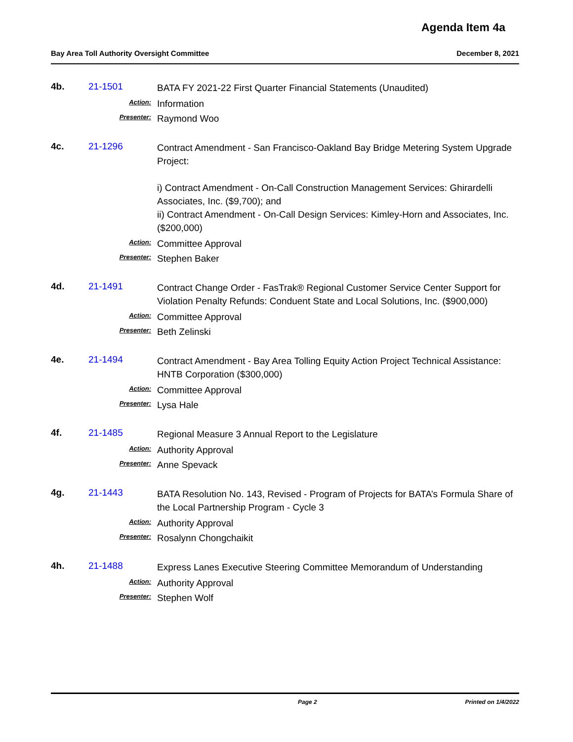Agenda Item 4a
Bay Area Toll Authority Oversight Committee December 8, 2021
4b. 21-1501
BATA FY 2021-22 First Quarter Financial Statements (Unaudited)
Action:
Information
Presenter:
Raymond Woo
4c. 21-1296
Contract Amendment - San Francisco-Oakland Bay Bridge Metering System Upgrade Project:
i) Contract Amendment - On-Call Construction Management Services: Ghirardelli Associates, Inc. ($9,700); and
ii) Contract Amendment - On-Call Design Services: Kimley-Horn and Associates, Inc. ($200,000)
Action:
Committee Approval
Presenter:
Stephen Baker
4d. 21-1491
Contract Change Order - FasTrak® Regional Customer Service Center Support for Violation Penalty Refunds: Conduent State and Local Solutions, Inc. ($900,000)
Action:
Committee Approval
Presenter:
Beth Zelinski
4e. 21-1494
Contract Amendment - Bay Area Tolling Equity Action Project Technical Assistance: HNTB Corporation ($300,000)
Action:
Committee Approval
Presenter:
Lysa Hale
4f. 21-1485
Regional Measure 3 Annual Report to the Legislature
Action:
Authority Approval
Presenter:
Anne Spevack
4g. 21-1443
BATA Resolution No. 143, Revised - Program of Projects for BATA’s Formula Share of the Local Partnership Program - Cycle 3
Action:
Authority Approval
Presenter:
Rosalynn Chongchaikit
4h. 21-1488
Express Lanes Executive Steering Committee Memorandum of Understanding
Action:
Authority Approval
Presenter:
Stephen Wolf
Page 2 Printed on 1/4/2022